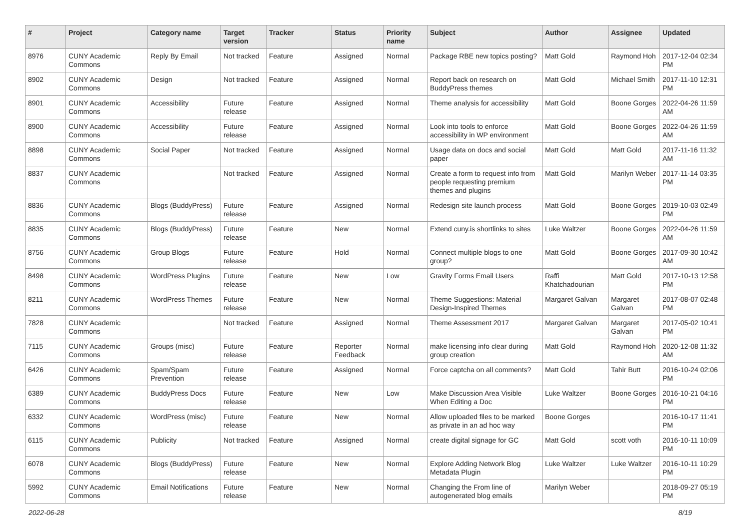| # | Project | Category name | Target version | Tracker | Status | Priority name | Subject | Author | Assignee | Updated |
| --- | --- | --- | --- | --- | --- | --- | --- | --- | --- | --- |
| 8976 | CUNY Academic Commons | Reply By Email | Not tracked | Feature | Assigned | Normal | Package RBE new topics posting? | Matt Gold | Raymond Hoh | 2017-12-04 02:34 PM |
| 8902 | CUNY Academic Commons | Design | Not tracked | Feature | Assigned | Normal | Report back on research on BuddyPress themes | Matt Gold | Michael Smith | 2017-11-10 12:31 PM |
| 8901 | CUNY Academic Commons | Accessibility | Future release | Feature | Assigned | Normal | Theme analysis for accessibility | Matt Gold | Boone Gorges | 2022-04-26 11:59 AM |
| 8900 | CUNY Academic Commons | Accessibility | Future release | Feature | Assigned | Normal | Look into tools to enforce accessibility in WP environment | Matt Gold | Boone Gorges | 2022-04-26 11:59 AM |
| 8898 | CUNY Academic Commons | Social Paper | Not tracked | Feature | Assigned | Normal | Usage data on docs and social paper | Matt Gold | Matt Gold | 2017-11-16 11:32 AM |
| 8837 | CUNY Academic Commons | | Not tracked | Feature | Assigned | Normal | Create a form to request info from people requesting premium themes and plugins | Matt Gold | Marilyn Weber | 2017-11-14 03:35 PM |
| 8836 | CUNY Academic Commons | Blogs (BuddyPress) | Future release | Feature | Assigned | Normal | Redesign site launch process | Matt Gold | Boone Gorges | 2019-10-03 02:49 PM |
| 8835 | CUNY Academic Commons | Blogs (BuddyPress) | Future release | Feature | New | Normal | Extend cuny.is shortlinks to sites | Luke Waltzer | Boone Gorges | 2022-04-26 11:59 AM |
| 8756 | CUNY Academic Commons | Group Blogs | Future release | Feature | Hold | Normal | Connect multiple blogs to one group? | Matt Gold | Boone Gorges | 2017-09-30 10:42 AM |
| 8498 | CUNY Academic Commons | WordPress Plugins | Future release | Feature | New | Low | Gravity Forms Email Users | Raffi Khatchadourian | Matt Gold | 2017-10-13 12:58 PM |
| 8211 | CUNY Academic Commons | WordPress Themes | Future release | Feature | New | Normal | Theme Suggestions: Material Design-Inspired Themes | Margaret Galvan | Margaret Galvan | 2017-08-07 02:48 PM |
| 7828 | CUNY Academic Commons | | Not tracked | Feature | Assigned | Normal | Theme Assessment 2017 | Margaret Galvan | Margaret Galvan | 2017-05-02 10:41 PM |
| 7115 | CUNY Academic Commons | Groups (misc) | Future release | Feature | Reporter Feedback | Normal | make licensing info clear during group creation | Matt Gold | Raymond Hoh | 2020-12-08 11:32 AM |
| 6426 | CUNY Academic Commons | Spam/Spam Prevention | Future release | Feature | Assigned | Normal | Force captcha on all comments? | Matt Gold | Tahir Butt | 2016-10-24 02:06 PM |
| 6389 | CUNY Academic Commons | BuddyPress Docs | Future release | Feature | New | Low | Make Discussion Area Visible When Editing a Doc | Luke Waltzer | Boone Gorges | 2016-10-21 04:16 PM |
| 6332 | CUNY Academic Commons | WordPress (misc) | Future release | Feature | New | Normal | Allow uploaded files to be marked as private in an ad hoc way | Boone Gorges | | 2016-10-17 11:41 PM |
| 6115 | CUNY Academic Commons | Publicity | Not tracked | Feature | Assigned | Normal | create digital signage for GC | Matt Gold | scott voth | 2016-10-11 10:09 PM |
| 6078 | CUNY Academic Commons | Blogs (BuddyPress) | Future release | Feature | New | Normal | Explore Adding Network Blog Metadata Plugin | Luke Waltzer | Luke Waltzer | 2016-10-11 10:29 PM |
| 5992 | CUNY Academic Commons | Email Notifications | Future release | Feature | New | Normal | Changing the From line of autogenerated blog emails | Marilyn Weber | | 2018-09-27 05:19 PM |
2022-06-28 8/19